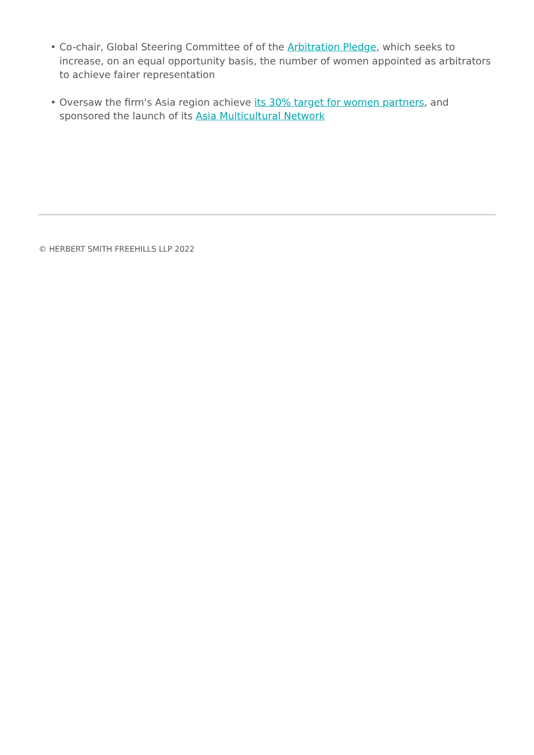• Co-chair, Global Steering Committee of of the Arbitration Pledge, which seeks to increase, on an equal opportunity basis, the number of women appointed as arbitrators to achieve fairer representation
• Oversaw the firm's Asia region achieve its 30% target for women partners, and sponsored the launch of its Asia Multicultural Network
© HERBERT SMITH FREEHILLS LLP 2022